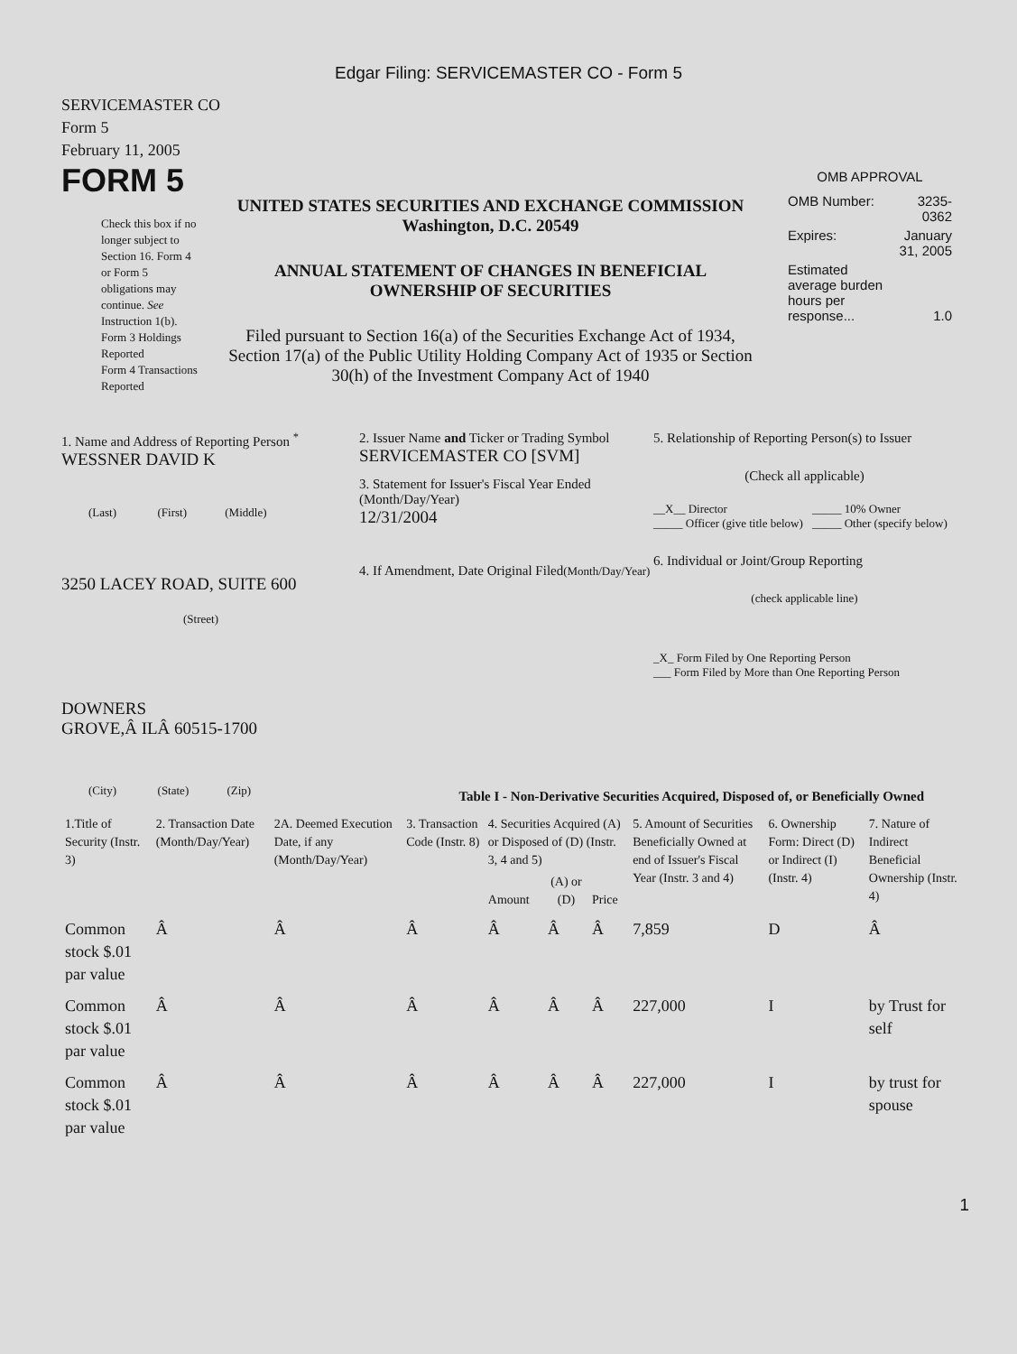Edgar Filing: SERVICEMASTER CO - Form 5
SERVICEMASTER CO
Form 5
February 11, 2005
FORM 5
Check this box if no longer subject to Section 16. Form 4 or Form 5 obligations may continue. See Instruction 1(b).
Form 3 Holdings Reported
Form 4 Transactions Reported
UNITED STATES SECURITIES AND EXCHANGE COMMISSION
Washington, D.C. 20549
ANNUAL STATEMENT OF CHANGES IN BENEFICIAL
OWNERSHIP OF SECURITIES
Filed pursuant to Section 16(a) of the Securities Exchange Act of 1934,
Section 17(a) of the Public Utility Holding Company Act of 1935 or Section
30(h) of the Investment Company Act of 1940
OMB APPROVAL
| OMB Number: | 3235-0362 |
| Expires: | January 31, 2005 |
| Estimated average burden hours per response... | 1.0 |
1. Name and Address of Reporting Person <sup>*</sup>
WESSNER DAVID K
(Last) (First) (Middle)
3250 LACEY ROAD, SUITE 600
(Street)
DOWNERS
GROVE,Â ILÂ 60515-1700
(City) (State) (Zip)
2. Issuer Name and Ticker or Trading Symbol
SERVICEMASTER CO [SVM]
3. Statement for Issuer's Fiscal Year Ended (Month/Day/Year)
12/31/2004
4. If Amendment, Date Original Filed(Month/Day/Year)
5. Relationship of Reporting Person(s) to Issuer
(Check all applicable)
| __X__ Director _____ Officer (give title below) | _____ 10% Owner _____ Other (specify below) |
6. Individual or Joint/Group Reporting
(check applicable line)
_X_ Form Filed by One Reporting Person
___ Form Filed by More than One Reporting Person
Table I - Non-Derivative Securities Acquired, Disposed of, or Beneficially Owned
| 1.Title of Security (Instr. 3) | 2. Transaction Date (Month/Day/Year) | 2A. Deemed Execution Date, if any (Month/Day/Year) | 3. Transaction Code (Instr. 8) | 4. Securities Acquired (A) or Disposed of (D) (Instr. 3, 4 and 5) | | | 5. Amount of Securities Beneficially Owned at end of Issuer's Fiscal Year (Instr. 3 and 4) | 6. Ownership Form: Direct (D) or Indirect (I) (Instr. 4) | 7. Nature of Indirect Beneficial Ownership (Instr. 4) |
| --- | --- | --- | --- | --- | --- | --- | --- | --- | --- |
| | | | | Amount | (A) or (D) | Price | | | |
| Common stock $.01 par value | Â | Â | Â | Â | Â | Â | 7,859 | D | Â |
| Common stock $.01 par value | Â | Â | Â | Â | Â | Â | 227,000 | I | by Trust for self |
| Common stock $.01 par value | Â | Â | Â | Â | Â | Â | 227,000 | I | by trust for spouse |
1